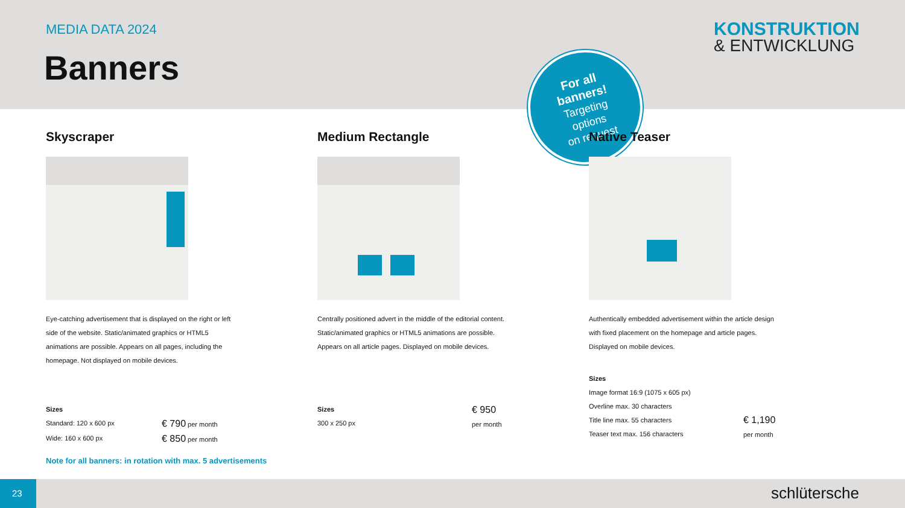MEDIA DATA 2024
Banners
KONSTRUKTION
& ENTWICKLUNG
For all
banners!
Targeting
options
on request
Skyscraper
Eye-catching advertisement that is displayed on the right or left side of the website. Static/animated graphics or HTML5 animations are possible. Appears on all pages, including the homepage. Not displayed on mobile devices.
Sizes
Standard: 120 x 600 px € 790 per month
Wide: 160 x 600 px € 850 per month
Medium Rectangle
Centrally positioned advert in the middle of the editorial content. Static/animated graphics or HTML5 animations are possible. Appears on all article pages. Displayed on mobile devices.
Sizes
300 x 250 px € 950
per month
Native Teaser
Authentically embedded advertisement within the article design with fixed placement on the homepage and article pages. Displayed on mobile devices.
Sizes
Image format 16:9 (1075 x 605 px)
Overline max. 30 characters
Title line max. 55 characters
Teaser text max. 156 characters € 1,190
per month
Note for all banners: in rotation with max. 5 advertisements
23 schlütersche